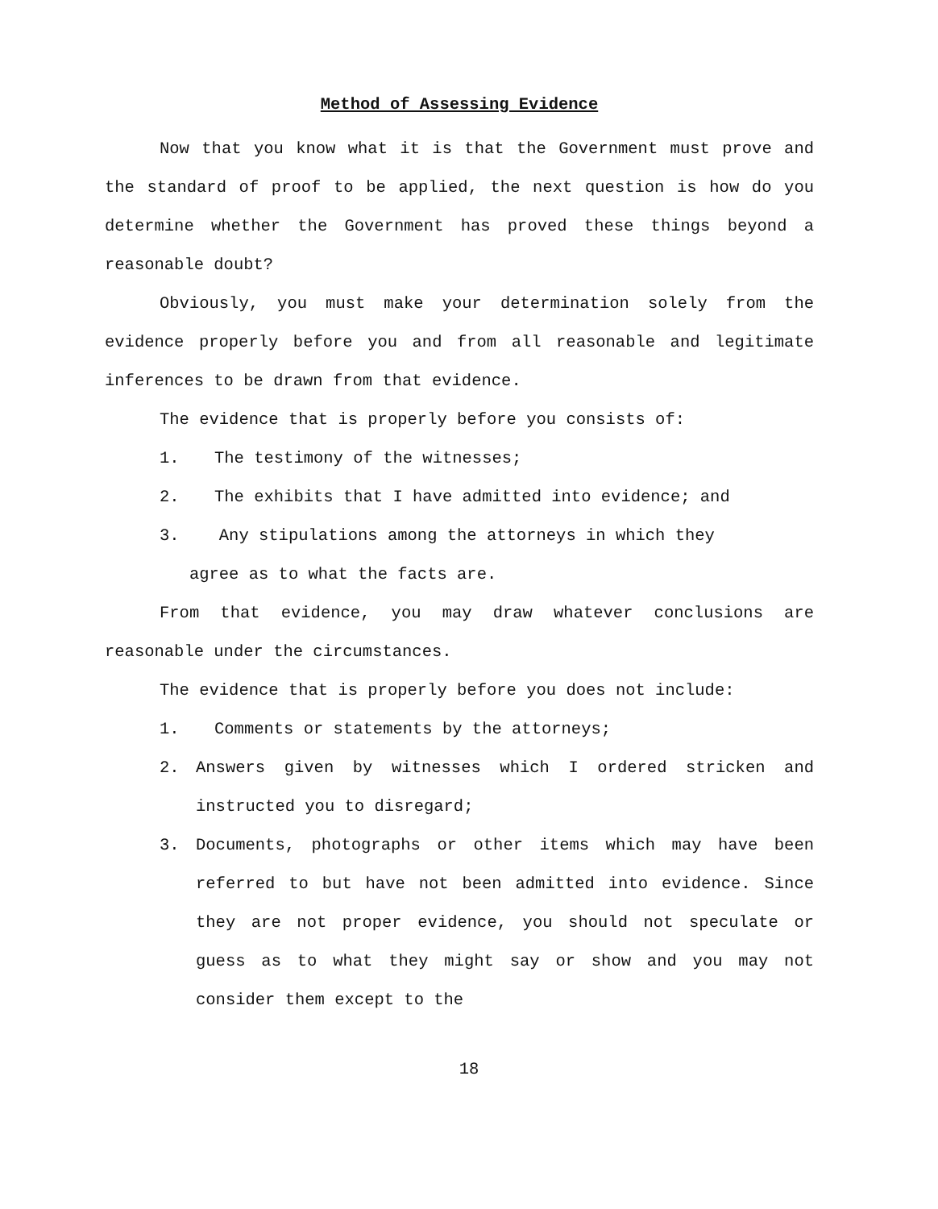Method of Assessing Evidence
Now that you know what it is that the Government must prove and the standard of proof to be applied, the next question is how do you determine whether the Government has proved these things beyond a reasonable doubt?
Obviously, you must make your determination solely from the evidence properly before you and from all reasonable and legitimate inferences to be drawn from that evidence.
The evidence that is properly before you consists of:
1. The testimony of the witnesses;
2. The exhibits that I have admitted into evidence; and
3. Any stipulations among the attorneys in which they
agree as to what the facts are.
From that evidence, you may draw whatever conclusions are reasonable under the circumstances.
The evidence that is properly before you does not include:
1. Comments or statements by the attorneys;
2. Answers given by witnesses which I ordered stricken and instructed you to disregard;
3. Documents, photographs or other items which may have been referred to but have not been admitted into evidence. Since they are not proper evidence, you should not speculate or guess as to what they might say or show and you may not consider them except to the
18